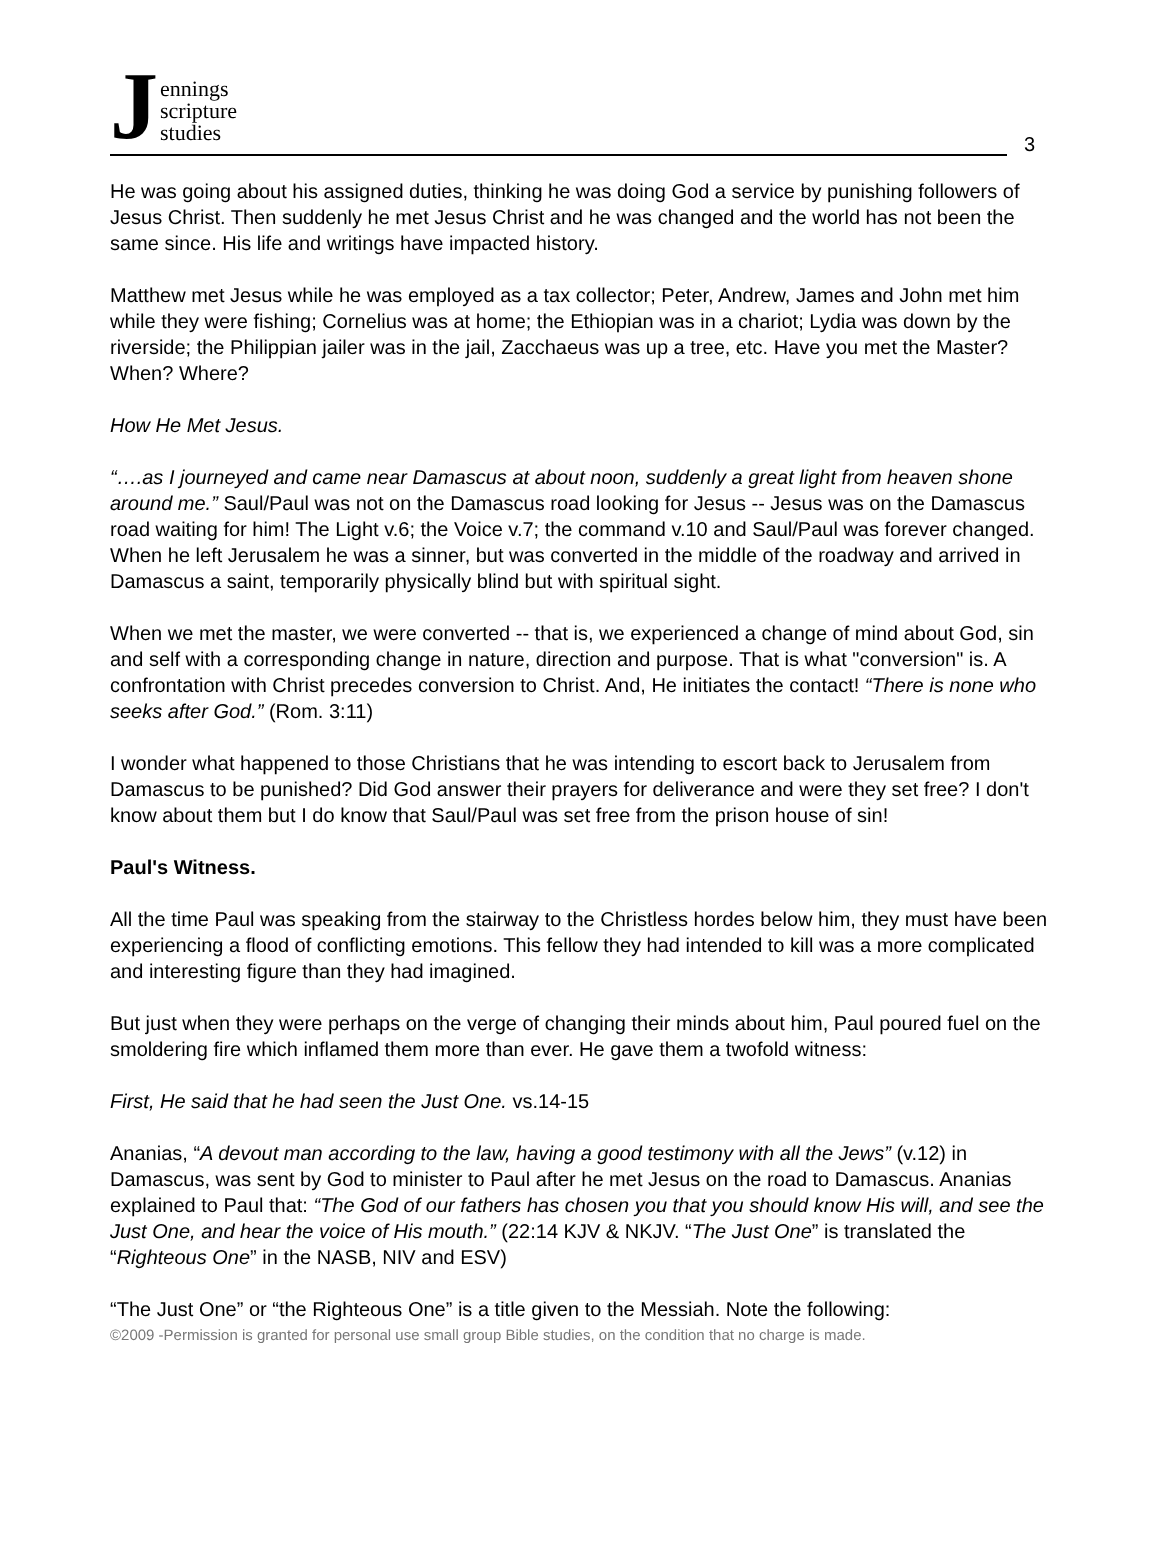Jennings
scripture
studies
3
He was going about his assigned duties, thinking he was doing God a service by punishing followers of Jesus Christ. Then suddenly he met Jesus Christ and he was changed and the world has not been the same since. His life and writings have impacted history.
Matthew met Jesus while he was employed as a tax collector; Peter, Andrew, James and John met him while they were fishing; Cornelius was at home; the Ethiopian was in a chariot; Lydia was down by the riverside; the Philippian jailer was in the jail, Zacchaeus was up a tree, etc. Have you met the Master? When? Where?
How He Met Jesus.
“….as I journeyed and came near Damascus at about noon, suddenly a great light from heaven shone around me.” Saul/Paul was not on the Damascus road looking for Jesus -- Jesus was on the Damascus road waiting for him! The Light v.6; the Voice v.7; the command v.10 and Saul/Paul was forever changed. When he left Jerusalem he was a sinner, but was converted in the middle of the roadway and arrived in Damascus a saint, temporarily physically blind but with spiritual sight.
When we met the master, we were converted -- that is, we experienced a change of mind about God, sin and self with a corresponding change in nature, direction and purpose. That is what "conversion" is. A confrontation with Christ precedes conversion to Christ. And, He initiates the contact! “There is none who seeks after God.” (Rom. 3:11)
I wonder what happened to those Christians that he was intending to escort back to Jerusalem from Damascus to be punished? Did God answer their prayers for deliverance and were they set free? I don't know about them but I do know that Saul/Paul was set free from the prison house of sin!
Paul's Witness.
All the time Paul was speaking from the stairway to the Christless hordes below him, they must have been experiencing a flood of conflicting emotions. This fellow they had intended to kill was a more complicated and interesting figure than they had imagined.
But just when they were perhaps on the verge of changing their minds about him, Paul poured fuel on the smoldering fire which inflamed them more than ever. He gave them a twofold witness:
First, He said that he had seen the Just One. vs.14-15
Ananias, “A devout man according to the law, having a good testimony with all the Jews” (v.12) in Damascus, was sent by God to minister to Paul after he met Jesus on the road to Damascus. Ananias explained to Paul that: “The God of our fathers has chosen you that you should know His will, and see the Just One, and hear the voice of His mouth.” (22:14 KJV & NKJV. “The Just One” is translated the “Righteous One” in the NASB, NIV and ESV)
“The Just One” or “the Righteous One” is a title given to the Messiah. Note the following:
©2009 -Permission is granted for personal use small group Bible studies, on the condition that no charge is made.